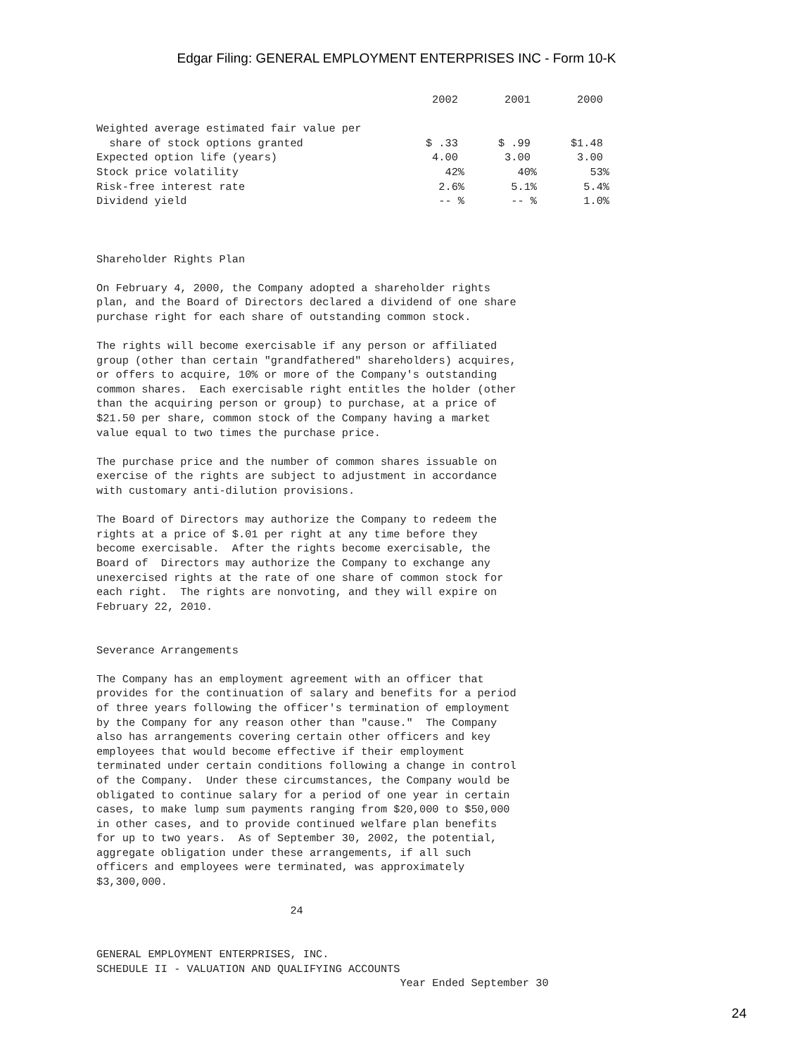Edgar Filing: GENERAL EMPLOYMENT ENTERPRISES INC - Form 10-K
| | 2002 | 2001 | 2000 |
| --- | --- | --- | --- |
| Weighted average estimated fair value per | | | |
| share of stock options granted | $ .33 | $ .99 | $1.48 |
| Expected option life (years) | 4.00 | 3.00 | 3.00 |
| Stock price volatility | 42% | 40% | 53% |
| Risk-free interest rate | 2.6% | 5.1% | 5.4% |
| Dividend yield | -- % | -- % | 1.0% |
Shareholder Rights Plan On February 4, 2000, the Company adopted a shareholder rights plan, and the Board of Directors declared a dividend of one share purchase right for each share of outstanding common stock. The rights will become exercisable if any person or affiliated group (other than certain "grandfathered" shareholders) acquires, or offers to acquire, 10% or more of the Company's outstanding common shares. Each exercisable right entitles the holder (other than the acquiring person or group) to purchase, at a price of $21.50 per share, common stock of the Company having a market value equal to two times the purchase price. The purchase price and the number of common shares issuable on exercise of the rights are subject to adjustment in accordance with customary anti-dilution provisions. The Board of Directors may authorize the Company to redeem the rights at a price of $.01 per right at any time before they become exercisable. After the rights become exercisable, the Board of Directors may authorize the Company to exchange any unexercised rights at the rate of one share of common stock for each right. The rights are nonvoting, and they will expire on February 22, 2010. Severance Arrangements The Company has an employment agreement with an officer that provides for the continuation of salary and benefits for a period of three years following the officer's termination of employment by the Company for any reason other than "cause." The Company also has arrangements covering certain other officers and key employees that would become effective if their employment terminated under certain conditions following a change in control of the Company. Under these circumstances, the Company would be obligated to continue salary for a period of one year in certain cases, to make lump sum payments ranging from $20,000 to $50,000 in other cases, and to provide continued welfare plan benefits for up to two years. As of September 30, 2002, the potential, aggregate obligation under these arrangements, if all such officers and employees were terminated, was approximately $3,300,000. 24 GENERAL EMPLOYMENT ENTERPRISES, INC. SCHEDULE II - VALUATION AND QUALIFYING ACCOUNTS Year Ended September 30
24